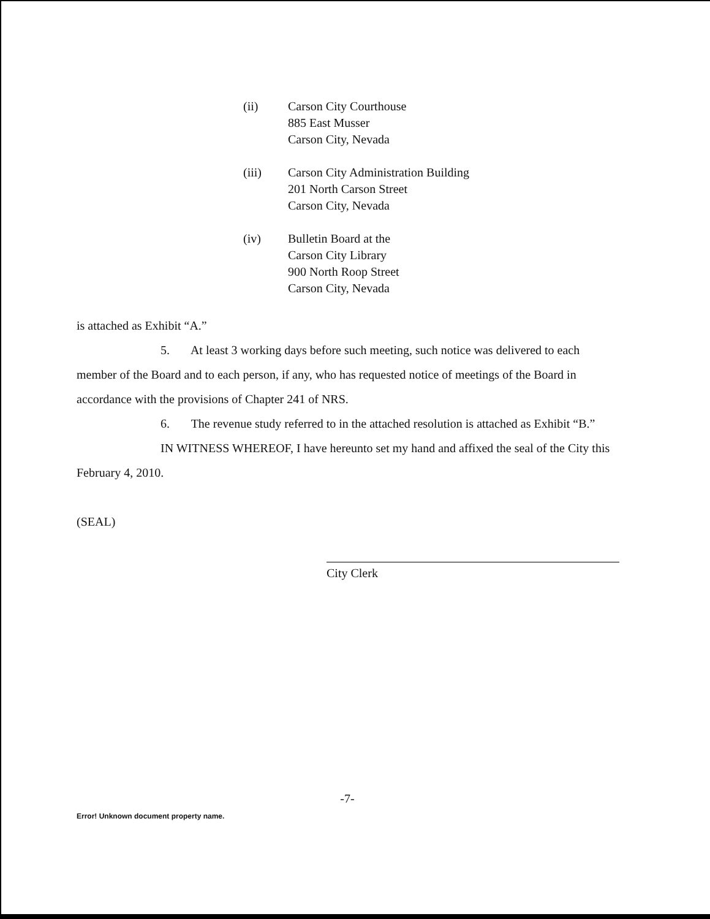(ii) Carson City Courthouse
885 East Musser
Carson City, Nevada
(iii) Carson City Administration Building
201 North Carson Street
Carson City, Nevada
(iv) Bulletin Board at the
Carson City Library
900 North Roop Street
Carson City, Nevada
is attached as Exhibit “A.”
5. At least 3 working days before such meeting, such notice was delivered to each member of the Board and to each person, if any, who has requested notice of meetings of the Board in accordance with the provisions of Chapter 241 of NRS.
6. The revenue study referred to in the attached resolution is attached as Exhibit “B.”
IN WITNESS WHEREOF, I have hereunto set my hand and affixed the seal of the City this February 4, 2010.
(SEAL)
City Clerk
-7-
Error! Unknown document property name.